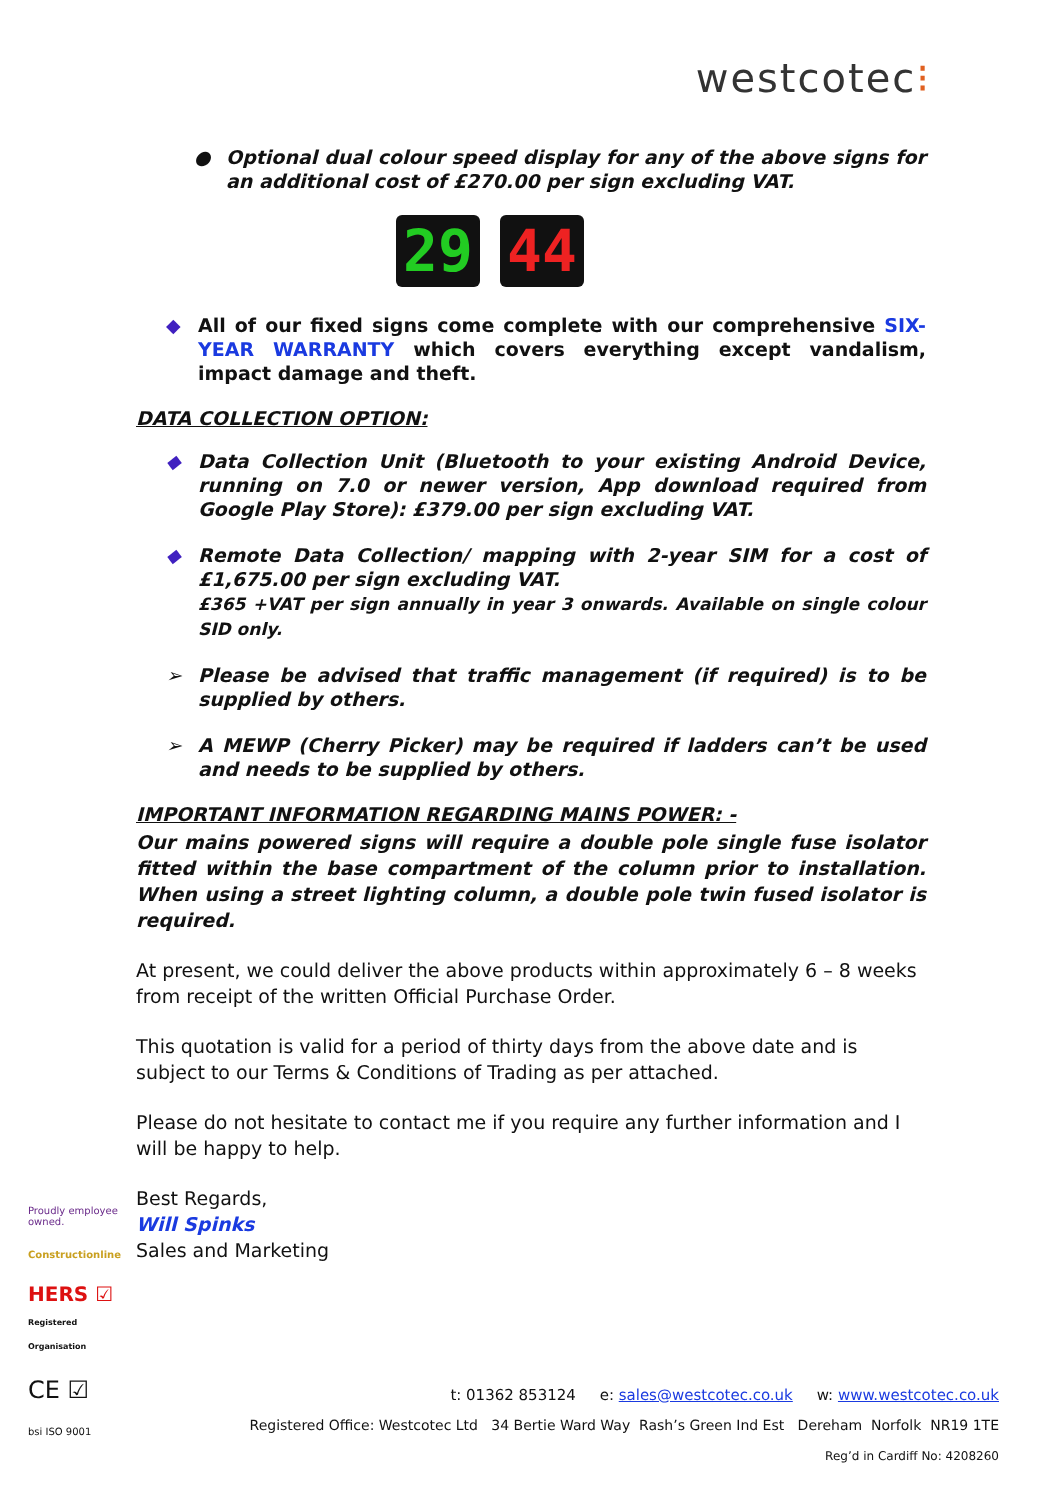westcotec⁝
● Optional dual colour speed display for any of the above signs for an additional cost of £270.00 per sign excluding VAT.
29 44
◆ All of our fixed signs come complete with our comprehensive SIX-YEAR WARRANTY which covers everything except vandalism, impact damage and theft.
DATA COLLECTION OPTION:
◆ Data Collection Unit (Bluetooth to your existing Android Device, running on 7.0 or newer version, App download required from Google Play Store): £379.00 per sign excluding VAT.
◆ Remote Data Collection/ mapping with 2-year SIM for a cost of £1,675.00 per sign excluding VAT.
£365 +VAT per sign annually in year 3 onwards. Available on single colour SID only.
➢ Please be advised that traffic management (if required) is to be supplied by others.
➢ A MEWP (Cherry Picker) may be required if ladders can’t be used and needs to be supplied by others.
IMPORTANT INFORMATION REGARDING MAINS POWER: -
Our mains powered signs will require a double pole single fuse isolator fitted within the base compartment of the column prior to installation. When using a street lighting column, a double pole twin fused isolator is required.
At present, we could deliver the above products within approximately 6 – 8 weeks from receipt of the written Official Purchase Order.
This quotation is valid for a period of thirty days from the above date and is subject to our Terms & Conditions of Trading as per attached.
Please do not hesitate to contact me if you require any further information and I will be happy to help.
Best Regards,
Will Spinks
Sales and Marketing
Proudly employee owned.
Constructionline
HERS ☑
Registered Organisation
CE ☑
bsi ISO 9001
t: 01362 853124 e: sales@westcotec.co.uk w: www.westcotec.co.uk
Registered Office: Westcotec Ltd 34 Bertie Ward Way Rash’s Green Ind Est Dereham Norfolk NR19 1TE
Reg’d in Cardiff No: 4208260